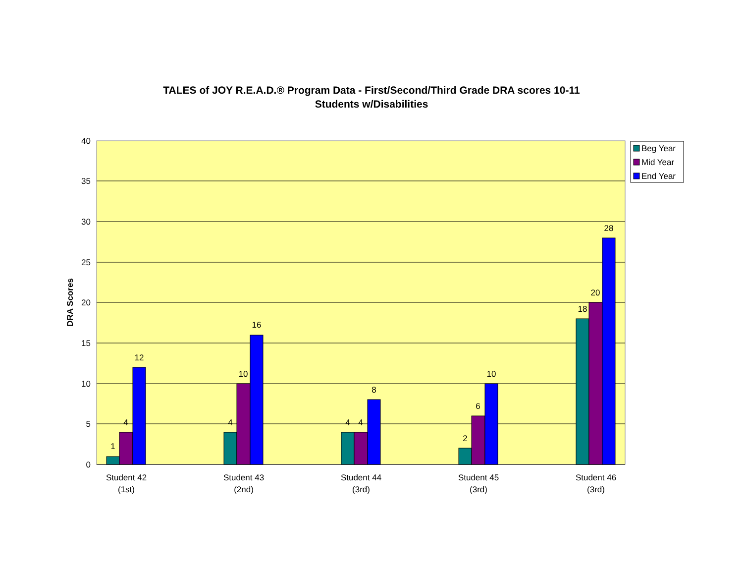TALES of JOY R.E.A.D.® Program Data - First/Second/Third Grade DRA scores 10-11
Students w/Disabilities
40
35
30
25
20
15
10
5
0
DRA Scores
1
4
12
4
10
16
4
4
8
2
6
10
18
20
28
Student 42
(1st)
Student 43
(2nd)
Student 44
(3rd)
Student 45
(3rd)
Student 46
(3rd)
Beg Year
Mid Year
End Year